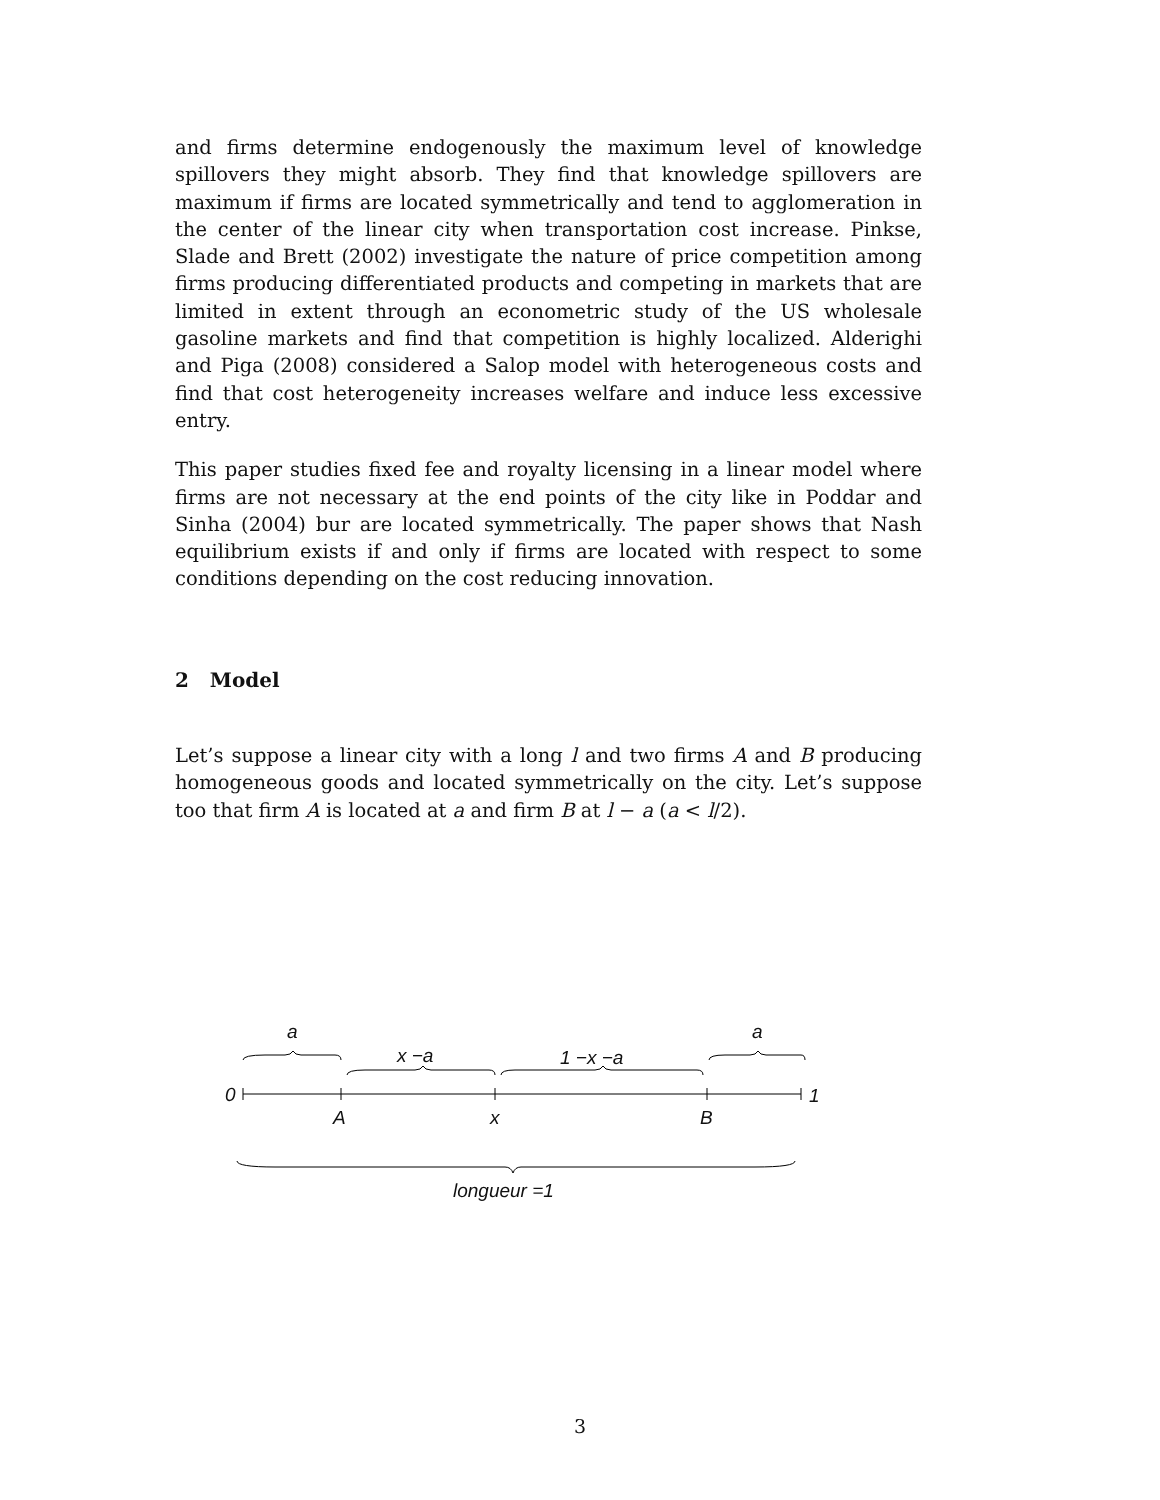and firms determine endogenously the maximum level of knowledge spillovers they might absorb. They find that knowledge spillovers are maximum if firms are located symmetrically and tend to agglomeration in the center of the linear city when transportation cost increase. Pinkse, Slade and Brett (2002) investigate the nature of price competition among firms producing differentiated products and competing in markets that are limited in extent through an econometric study of the US wholesale gasoline markets and find that competition is highly localized. Alderighi and Piga (2008) considered a Salop model with heterogeneous costs and find that cost heterogeneity increases welfare and induce less excessive entry.
This paper studies fixed fee and royalty licensing in a linear model where firms are not necessary at the end points of the city like in Poddar and Sinha (2004) bur are located symmetrically. The paper shows that Nash equilibrium exists if and only if firms are located with respect to some conditions depending on the cost reducing innovation.
2 Model
Let’s suppose a linear city with a long l and two firms A and B producing homogeneous goods and located symmetrically on the city. Let’s suppose too that firm A is located at a and firm B at l − a (a < l/2).
a a
x −a 1 −x −a
0 1
A x B
longueur =1
3